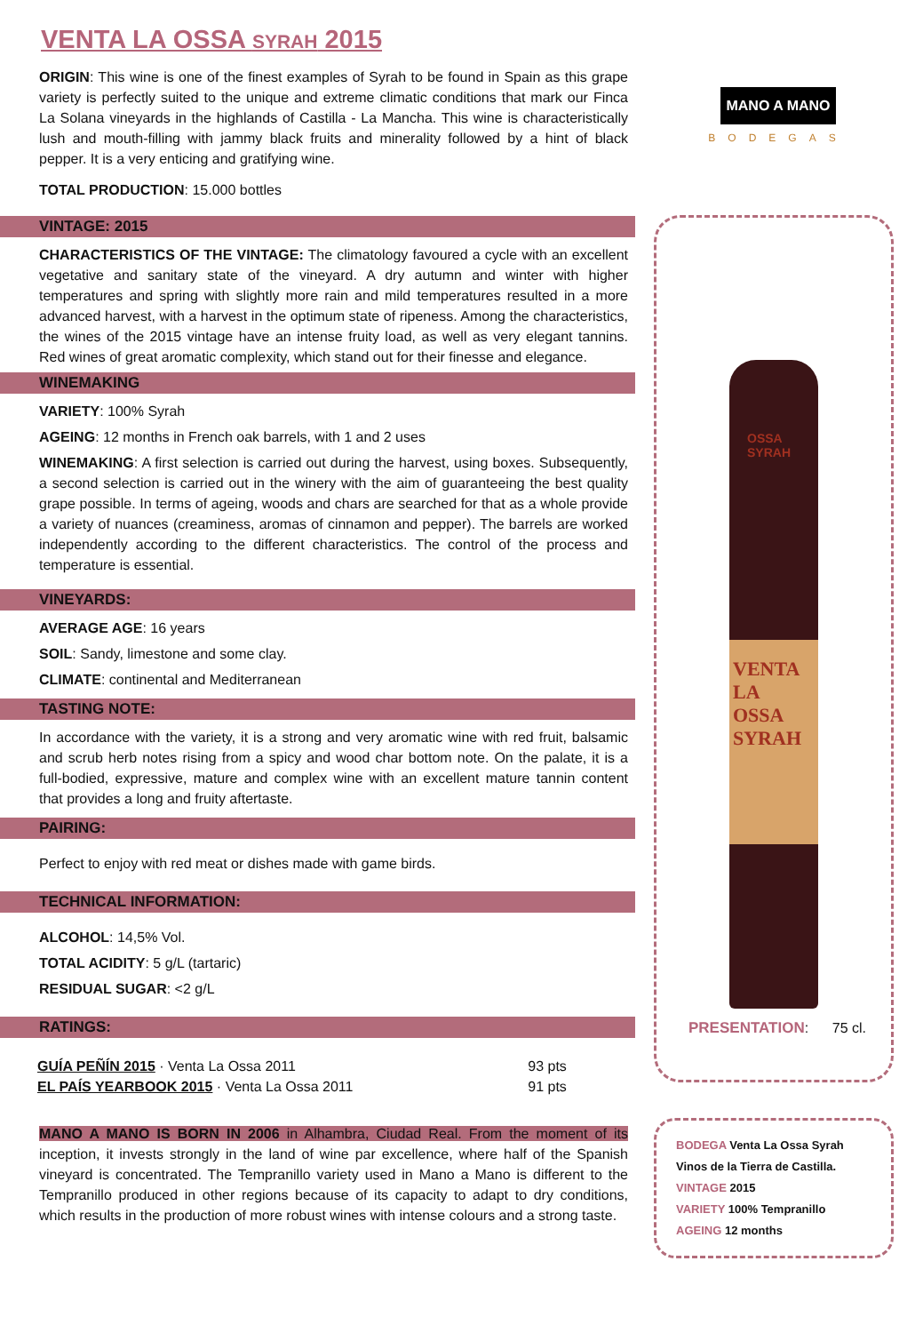VENTA LA OSSA SYRAH 2015
ORIGIN: This wine is one of the finest examples of Syrah to be found in Spain as this grape variety is perfectly suited to the unique and extreme climatic conditions that mark our Finca La Solana vineyards in the highlands of Castilla - La Mancha. This wine is characteristically lush and mouth-filling with jammy black fruits and minerality followed by a hint of black pepper. It is a very enticing and gratifying wine.
TOTAL PRODUCTION: 15.000 bottles
VINTAGE: 2015
CHARACTERISTICS OF THE VINTAGE: The climatology favoured a cycle with an excellent vegetative and sanitary state of the vineyard. A dry autumn and winter with higher temperatures and spring with slightly more rain and mild temperatures resulted in a more advanced harvest, with a harvest in the optimum state of ripeness. Among the characteristics, the wines of the 2015 vintage have an intense fruity load, as well as very elegant tannins. Red wines of great aromatic complexity, which stand out for their finesse and elegance.
WINEMAKING
VARIETY: 100% Syrah
AGEING: 12 months in French oak barrels, with 1 and 2 uses
WINEMAKING: A first selection is carried out during the harvest, using boxes. Subsequently, a second selection is carried out in the winery with the aim of guaranteeing the best quality grape possible. In terms of ageing, woods and chars are searched for that as a whole provide a variety of nuances (creaminess, aromas of cinnamon and pepper). The barrels are worked independently according to the different characteristics. The control of the process and temperature is essential.
VINEYARDS:
AVERAGE AGE: 16 years
SOIL: Sandy, limestone and some clay.
CLIMATE: continental and Mediterranean
TASTING NOTE:
In accordance with the variety, it is a strong and very aromatic wine with red fruit, balsamic and scrub herb notes rising from a spicy and wood char bottom note. On the palate, it is a full-bodied, expressive, mature and complex wine with an excellent mature tannin content that provides a long and fruity aftertaste.
PAIRING:
Perfect to enjoy with red meat or dishes made with game birds.
TECHNICAL INFORMATION:
ALCOHOL: 14,5% Vol.
TOTAL ACIDITY: 5 g/L (tartaric)
RESIDUAL SUGAR: <2 g/L
RATINGS:
| GUÍA PEÑÍN 2015 · Venta La Ossa 2011 | 93 pts |
| EL PAÍS YEARBOOK 2015 · Venta La Ossa 2011 | 91 pts |
MANO A MANO IS BORN IN 2006 in Alhambra, Ciudad Real. From the moment of its inception, it invests strongly in the land of wine par excellence, where half of the Spanish vineyard is concentrated. The Tempranillo variety used in Mano a Mano is different to the Tempranillo produced in other regions because of its capacity to adapt to dry conditions, which results in the production of more robust wines with intense colours and a strong taste.
MANO A MANO
BODEGAS
OSSA
SYRAH
VENTA LA
OSSA
SYRAH
PRESENTATION: 75 cl.
BODEGA Venta La Ossa Syrah
Vinos de la Tierra de Castilla.
VINTAGE 2015
VARIETY 100% Tempranillo
AGEING 12 months